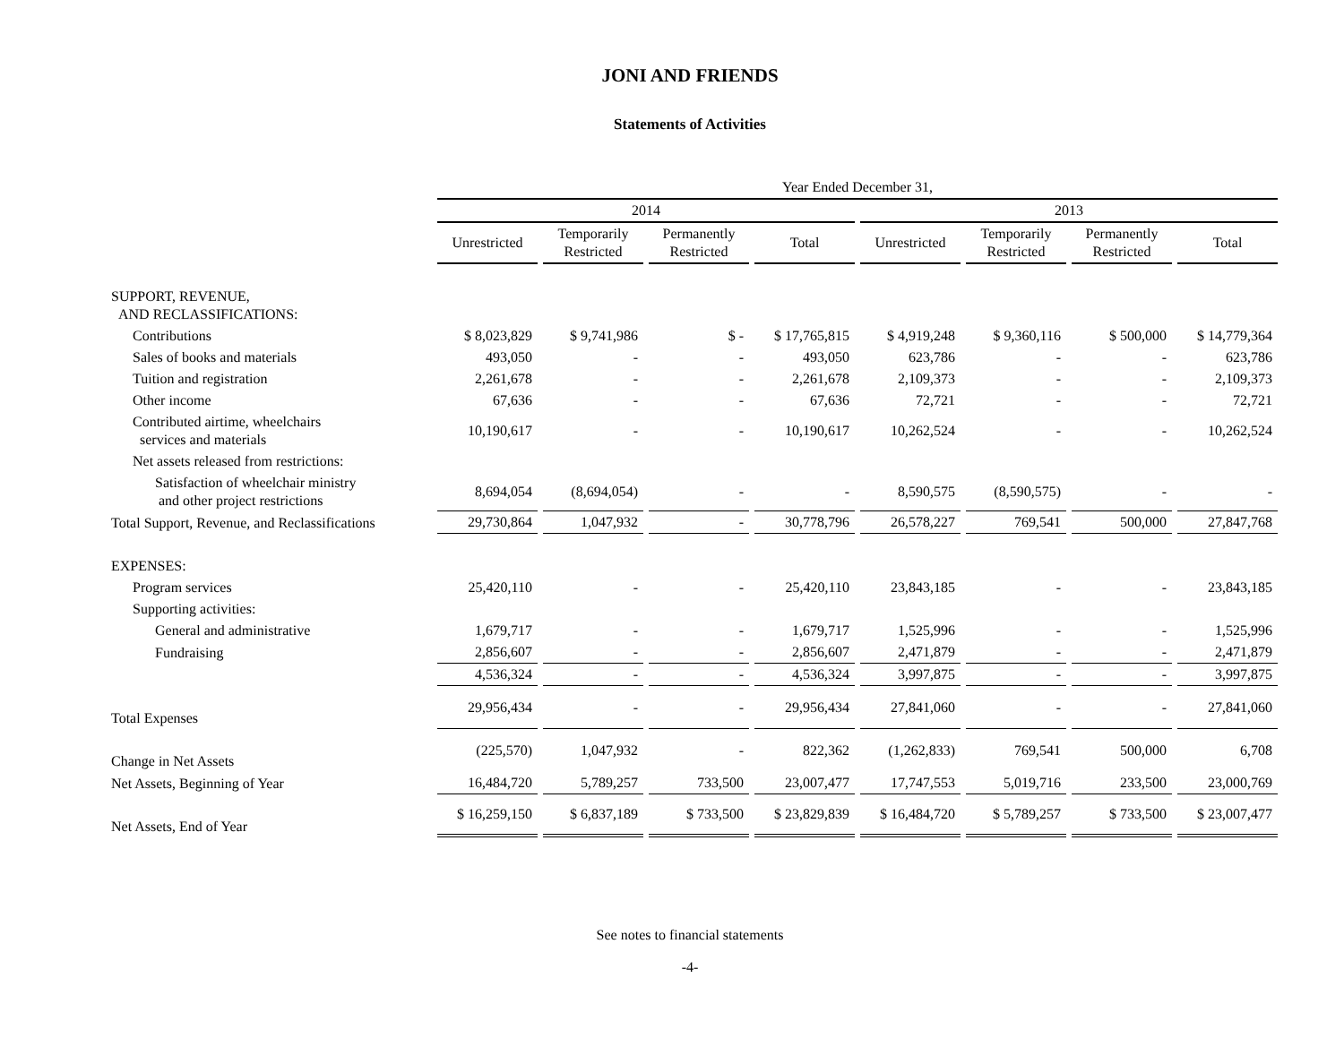JONI AND FRIENDS
Statements of Activities
| | Year Ended December 31, | | | | | | | |
| --- | --- | --- | --- | --- | --- | --- | --- | --- |
| | 2014 | | | | 2013 | | | |
| | Unrestricted | Temporarily Restricted | Permanently Restricted | Total | Unrestricted | Temporarily Restricted | Permanently Restricted | Total |
| SUPPORT, REVENUE, AND RECLASSIFICATIONS: | | | | | | | | |
| Contributions | $ 8,023,829 | $ 9,741,986 | $ - | $ 17,765,815 | $ 4,919,248 | $ 9,360,116 | $ 500,000 | $ 14,779,364 |
| Sales of books and materials | 493,050 | - | - | 493,050 | 623,786 | - | - | 623,786 |
| Tuition and registration | 2,261,678 | - | - | 2,261,678 | 2,109,373 | - | - | 2,109,373 |
| Other income | 67,636 | - | - | 67,636 | 72,721 | - | - | 72,721 |
| Contributed airtime, wheelchairs services and materials | 10,190,617 | - | - | 10,190,617 | 10,262,524 | - | - | 10,262,524 |
| Net assets released from restrictions: | | | | | | | | |
| Satisfaction of wheelchair ministry and other project restrictions | 8,694,054 | (8,694,054) | - | - | 8,590,575 | (8,590,575) | - | - |
| Total Support, Revenue, and Reclassifications | 29,730,864 | 1,047,932 | - | 30,778,796 | 26,578,227 | 769,541 | 500,000 | 27,847,768 |
| EXPENSES: | | | | | | | | |
| Program services | 25,420,110 | - | - | 25,420,110 | 23,843,185 | - | - | 23,843,185 |
| Supporting activities: | | | | | | | | |
| General and administrative | 1,679,717 | - | - | 1,679,717 | 1,525,996 | - | - | 1,525,996 |
| Fundraising | 2,856,607 | - | - | 2,856,607 | 2,471,879 | - | - | 2,471,879 |
| | 4,536,324 | - | - | 4,536,324 | 3,997,875 | - | - | 3,997,875 |
| Total Expenses | 29,956,434 | - | - | 29,956,434 | 27,841,060 | - | - | 27,841,060 |
| Change in Net Assets | (225,570) | 1,047,932 | - | 822,362 | (1,262,833) | 769,541 | 500,000 | 6,708 |
| Net Assets, Beginning of Year | 16,484,720 | 5,789,257 | 733,500 | 23,007,477 | 17,747,553 | 5,019,716 | 233,500 | 23,000,769 |
| Net Assets, End of Year | $ 16,259,150 | $ 6,837,189 | $ 733,500 | $ 23,829,839 | $ 16,484,720 | $ 5,789,257 | $ 733,500 | $ 23,007,477 |
See notes to financial statements
-4-